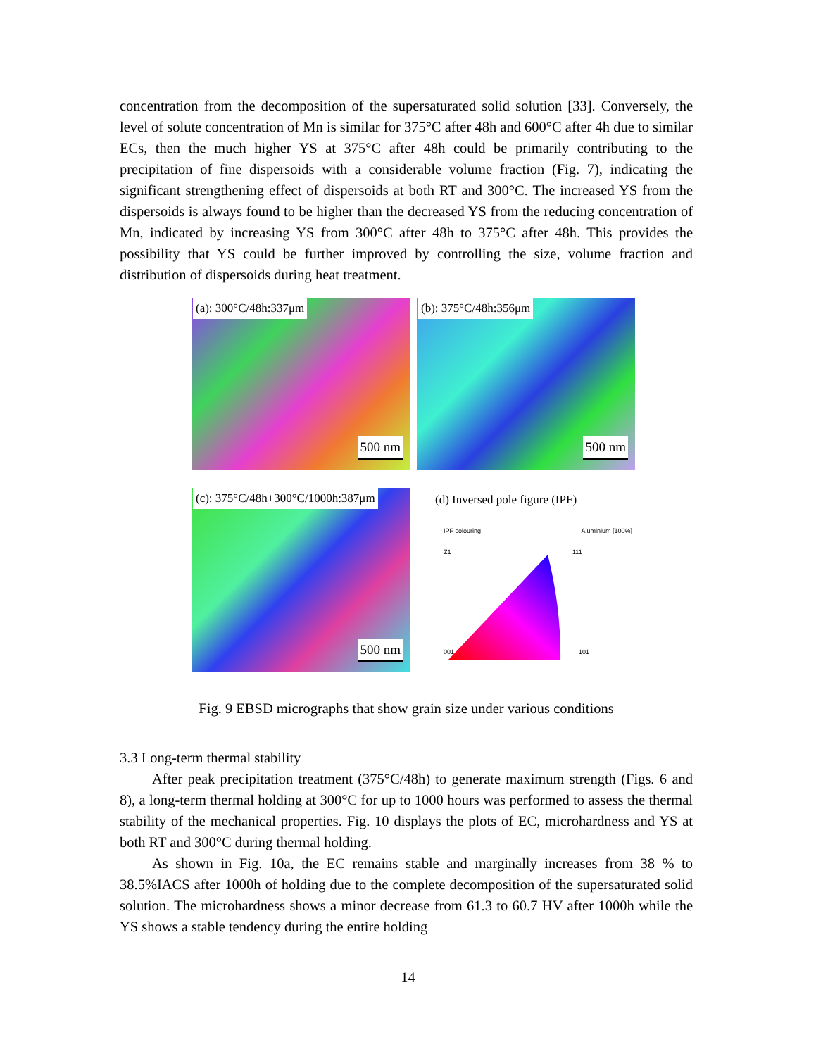concentration from the decomposition of the supersaturated solid solution [33]. Conversely, the level of solute concentration of Mn is similar for 375°C after 48h and 600°C after 4h due to similar ECs, then the much higher YS at 375°C after 48h could be primarily contributing to the precipitation of fine dispersoids with a considerable volume fraction (Fig. 7), indicating the significant strengthening effect of dispersoids at both RT and 300°C. The increased YS from the dispersoids is always found to be higher than the decreased YS from the reducing concentration of Mn, indicated by increasing YS from 300°C after 48h to 375°C after 48h. This provides the possibility that YS could be further improved by controlling the size, volume fraction and distribution of dispersoids during heat treatment.
(a): 300°C/48h:337μm
500 nm
(b): 375°C/48h:356μm
500 nm
(c): 375°C/48h+300°C/1000h:387μm
500 nm
(d) Inversed pole figure (IPF)
IPF colouring Aluminium [100%]
Z1 111
001 101
Fig. 9 EBSD micrographs that show grain size under various conditions
3.3 Long-term thermal stability
After peak precipitation treatment (375°C/48h) to generate maximum strength (Figs. 6 and 8), a long-term thermal holding at 300°C for up to 1000 hours was performed to assess the thermal stability of the mechanical properties. Fig. 10 displays the plots of EC, microhardness and YS at both RT and 300°C during thermal holding.
As shown in Fig. 10a, the EC remains stable and marginally increases from 38 % to 38.5%IACS after 1000h of holding due to the complete decomposition of the supersaturated solid solution. The microhardness shows a minor decrease from 61.3 to 60.7 HV after 1000h while the YS shows a stable tendency during the entire holding
14